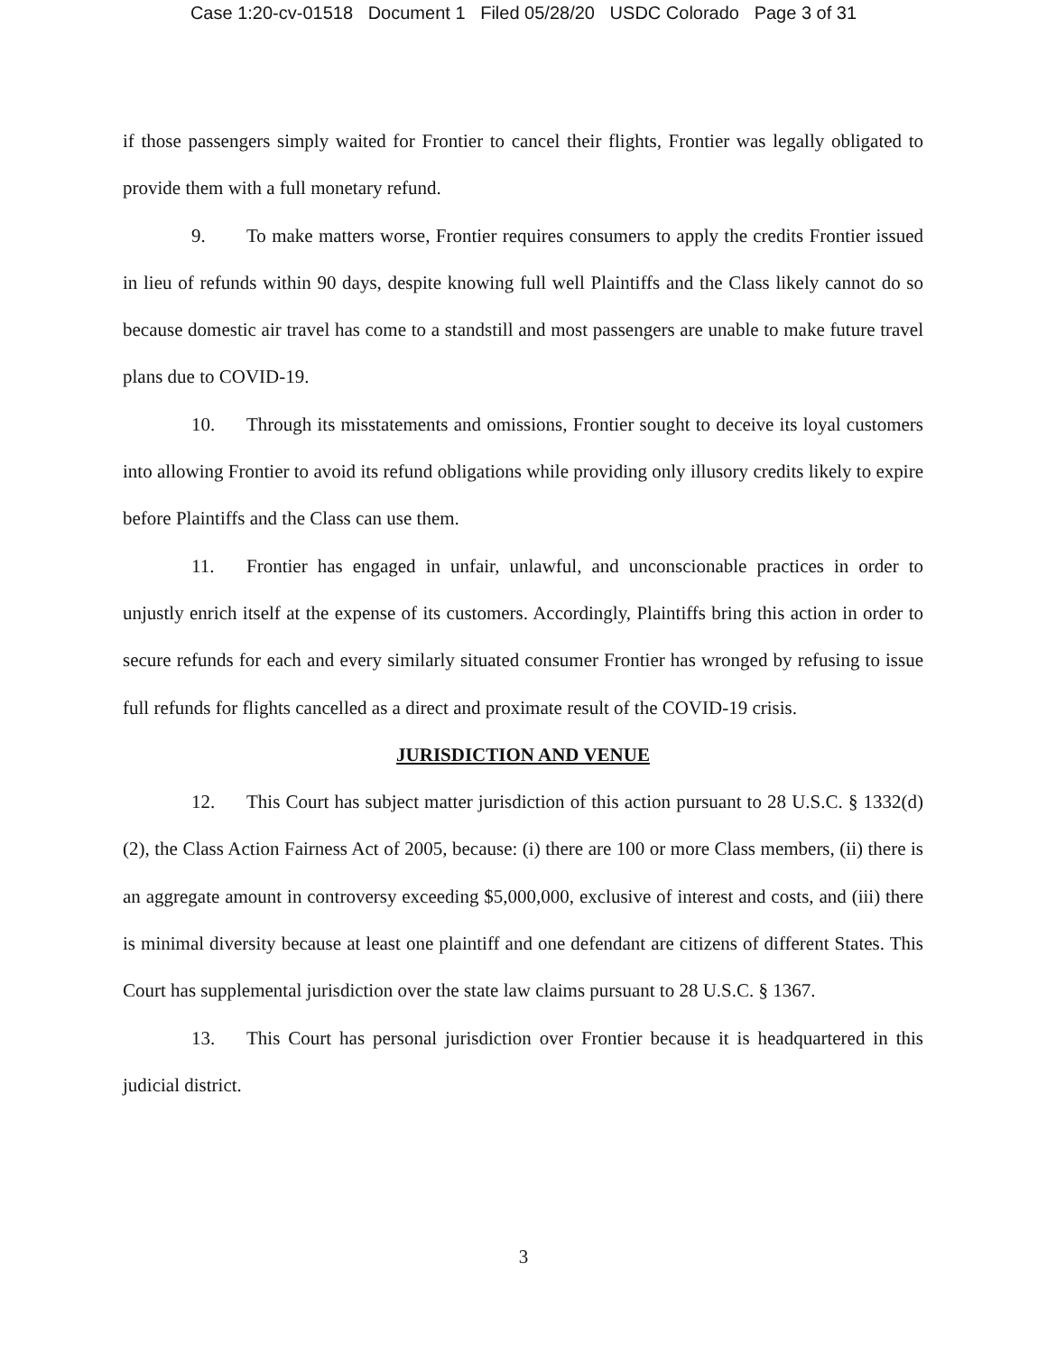Case 1:20-cv-01518 Document 1 Filed 05/28/20 USDC Colorado Page 3 of 31
if those passengers simply waited for Frontier to cancel their flights, Frontier was legally obligated to provide them with a full monetary refund.
9. To make matters worse, Frontier requires consumers to apply the credits Frontier issued in lieu of refunds within 90 days, despite knowing full well Plaintiffs and the Class likely cannot do so because domestic air travel has come to a standstill and most passengers are unable to make future travel plans due to COVID-19.
10. Through its misstatements and omissions, Frontier sought to deceive its loyal customers into allowing Frontier to avoid its refund obligations while providing only illusory credits likely to expire before Plaintiffs and the Class can use them.
11. Frontier has engaged in unfair, unlawful, and unconscionable practices in order to unjustly enrich itself at the expense of its customers. Accordingly, Plaintiffs bring this action in order to secure refunds for each and every similarly situated consumer Frontier has wronged by refusing to issue full refunds for flights cancelled as a direct and proximate result of the COVID-19 crisis.
JURISDICTION AND VENUE
12. This Court has subject matter jurisdiction of this action pursuant to 28 U.S.C. § 1332(d)(2), the Class Action Fairness Act of 2005, because: (i) there are 100 or more Class members, (ii) there is an aggregate amount in controversy exceeding $5,000,000, exclusive of interest and costs, and (iii) there is minimal diversity because at least one plaintiff and one defendant are citizens of different States. This Court has supplemental jurisdiction over the state law claims pursuant to 28 U.S.C. § 1367.
13. This Court has personal jurisdiction over Frontier because it is headquartered in this judicial district.
3